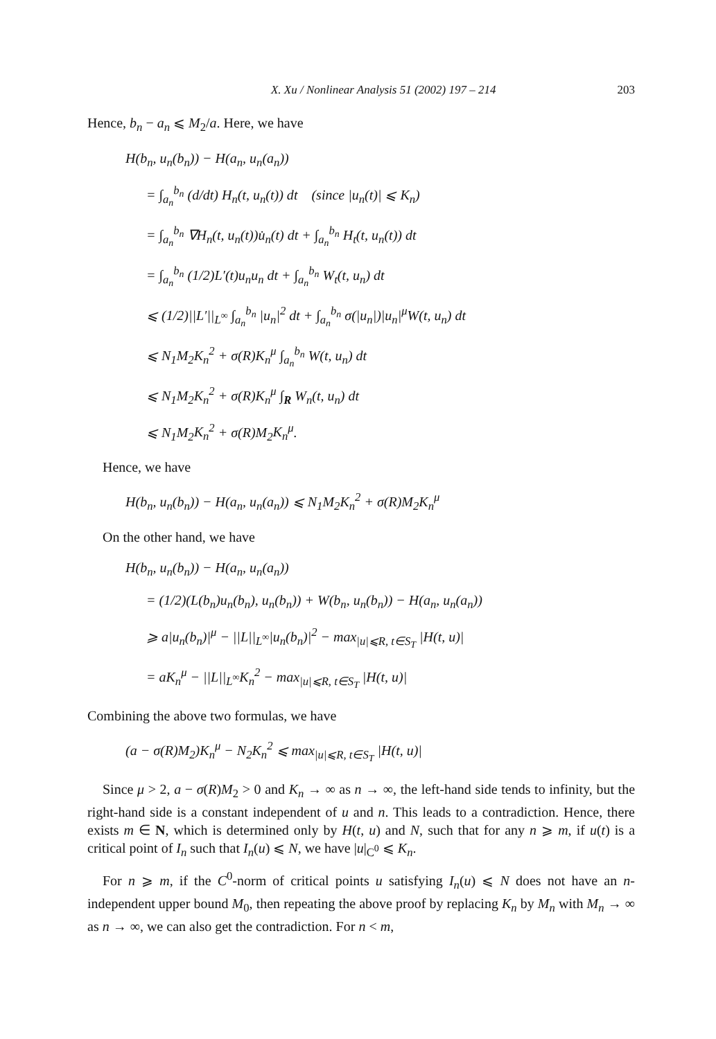X. Xu / Nonlinear Analysis 51 (2002) 197 – 214 203
Hence, b<sub>n</sub> − a<sub>n</sub> ⩽ M<sub>2</sub>/a. Here, we have
H(b<sub>n</sub>, u<sub>n</sub>(b<sub>n</sub>)) − H(a<sub>n</sub>, u<sub>n</sub>(a<sub>n</sub>))
= ∫<sub>a<sub>n</sub></sub><sup>b<sub>n</sub></sup> (d/dt) H<sub>n</sub>(t, u<sub>n</sub>(t)) dt (since |u<sub>n</sub>(t)| ⩽ K<sub>n</sub>)
= ∫<sub>a<sub>n</sub></sub><sup>b<sub>n</sub></sup> ∇H<sub>n</sub>(t, u<sub>n</sub>(t))u̇<sub>n</sub>(t) dt + ∫<sub>a<sub>n</sub></sub><sup>b<sub>n</sub></sup> H<sub>t</sub>(t, u<sub>n</sub>(t)) dt
= ∫<sub>a<sub>n</sub></sub><sup>b<sub>n</sub></sup> (1/2)L′(t)u<sub>n</sub>u<sub>n</sub> dt + ∫<sub>a<sub>n</sub></sub><sup>b<sub>n</sub></sup> W<sub>t</sub>(t, u<sub>n</sub>) dt
⩽ (1/2)||L′||<sub>L<sup>∞</sup></sub> ∫<sub>a<sub>n</sub></sub><sup>b<sub>n</sub></sup> |u<sub>n</sub>|<sup>2</sup> dt + ∫<sub>a<sub>n</sub></sub><sup>b<sub>n</sub></sup> σ(|u<sub>n</sub>|)|u<sub>n</sub>|<sup>μ</sup>W(t, u<sub>n</sub>) dt
⩽ N<sub>1</sub>M<sub>2</sub>K<sub>n</sub><sup>2</sup> + σ(R)K<sub>n</sub><sup>μ</sup> ∫<sub>a<sub>n</sub></sub><sup>b<sub>n</sub></sup> W(t, u<sub>n</sub>) dt
⩽ N<sub>1</sub>M<sub>2</sub>K<sub>n</sub><sup>2</sup> + σ(R)K<sub>n</sub><sup>μ</sup> ∫<sub>R</sub> W<sub>n</sub>(t, u<sub>n</sub>) dt
⩽ N<sub>1</sub>M<sub>2</sub>K<sub>n</sub><sup>2</sup> + σ(R)M<sub>2</sub>K<sub>n</sub><sup>μ</sup>.
Hence, we have
H(b<sub>n</sub>, u<sub>n</sub>(b<sub>n</sub>)) − H(a<sub>n</sub>, u<sub>n</sub>(a<sub>n</sub>)) ⩽ N<sub>1</sub>M<sub>2</sub>K<sub>n</sub><sup>2</sup> + σ(R)M<sub>2</sub>K<sub>n</sub><sup>μ</sup>
On the other hand, we have
H(b<sub>n</sub>, u<sub>n</sub>(b<sub>n</sub>)) − H(a<sub>n</sub>, u<sub>n</sub>(a<sub>n</sub>))
= (1/2)(L(b<sub>n</sub>)u<sub>n</sub>(b<sub>n</sub>), u<sub>n</sub>(b<sub>n</sub>)) + W(b<sub>n</sub>, u<sub>n</sub>(b<sub>n</sub>)) − H(a<sub>n</sub>, u<sub>n</sub>(a<sub>n</sub>))
⩾ a|u<sub>n</sub>(b<sub>n</sub>)|<sup>μ</sup> − ||L||<sub>L<sup>∞</sup></sub>|u<sub>n</sub>(b<sub>n</sub>)|<sup>2</sup> − max<sub>|u|⩽R, t∈S<sub>T</sub></sub> |H(t, u)|
= aK<sub>n</sub><sup>μ</sup> − ||L||<sub>L<sup>∞</sup></sub>K<sub>n</sub><sup>2</sup> − max<sub>|u|⩽R, t∈S<sub>T</sub></sub> |H(t, u)|
Combining the above two formulas, we have
(a − σ(R)M<sub>2</sub>)K<sub>n</sub><sup>μ</sup> − N<sub>2</sub>K<sub>n</sub><sup>2</sup> ⩽ max<sub>|u|⩽R, t∈S<sub>T</sub></sub> |H(t, u)|
Since μ > 2, a − σ(R)M<sub>2</sub> > 0 and K<sub>n</sub> → ∞ as n → ∞, the left-hand side tends to infinity, but the right-hand side is a constant independent of u and n. This leads to a contradiction. Hence, there exists m ∈ N, which is determined only by H(t, u) and N, such that for any n ⩾ m, if u(t) is a critical point of I<sub>n</sub> such that I<sub>n</sub>(u) ⩽ N, we have |u|<sub>C<sup>0</sup></sub> ⩽ K<sub>n</sub>.
For n ⩾ m, if the C<sup>0</sup>-norm of critical points u satisfying I<sub>n</sub>(u) ⩽ N does not have an n-independent upper bound M<sub>0</sub>, then repeating the above proof by replacing K<sub>n</sub> by M<sub>n</sub> with M<sub>n</sub> → ∞ as n → ∞, we can also get the contradiction. For n < m,